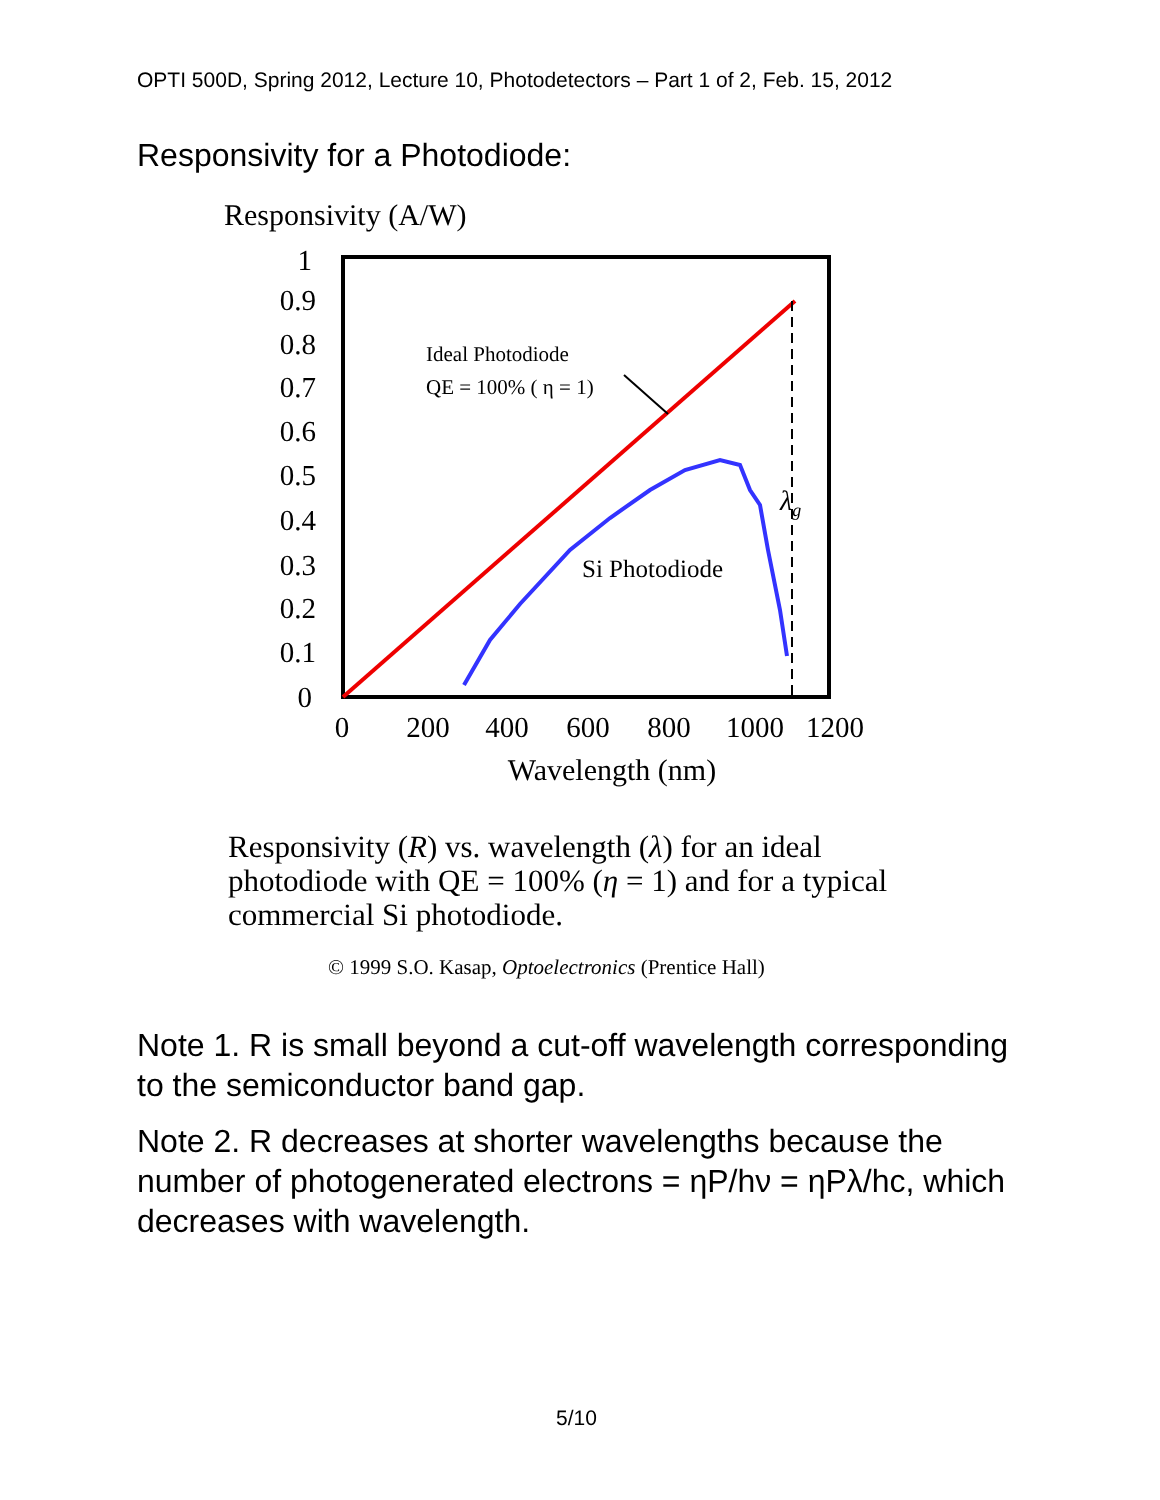OPTI 500D, Spring 2012, Lecture 10, Photodetectors – Part 1 of 2, Feb. 15, 2012
Responsivity for a Photodiode:
Responsivity (A/W)
1
0.9
0.8
0.7
0.6
0.5
0.4
0.3
0.2
0.1
0
0
200
400
600
800
1000
1200
Wavelength (nm)
Ideal Photodiode
QE = 100% ( η = 1)
Si Photodiode
λg
Responsivity (R) vs. wavelength (λ) for an ideal photodiode with QE = 100% (η = 1) and for a typical commercial Si photodiode.
© 1999 S.O. Kasap, Optoelectronics (Prentice Hall)
Note 1. R is small beyond a cut-off wavelength corresponding to the semiconductor band gap.
Note 2. R decreases at shorter wavelengths because the number of photogenerated electrons = ηP/hν = ηPλ/hc, which decreases with wavelength.
5/10